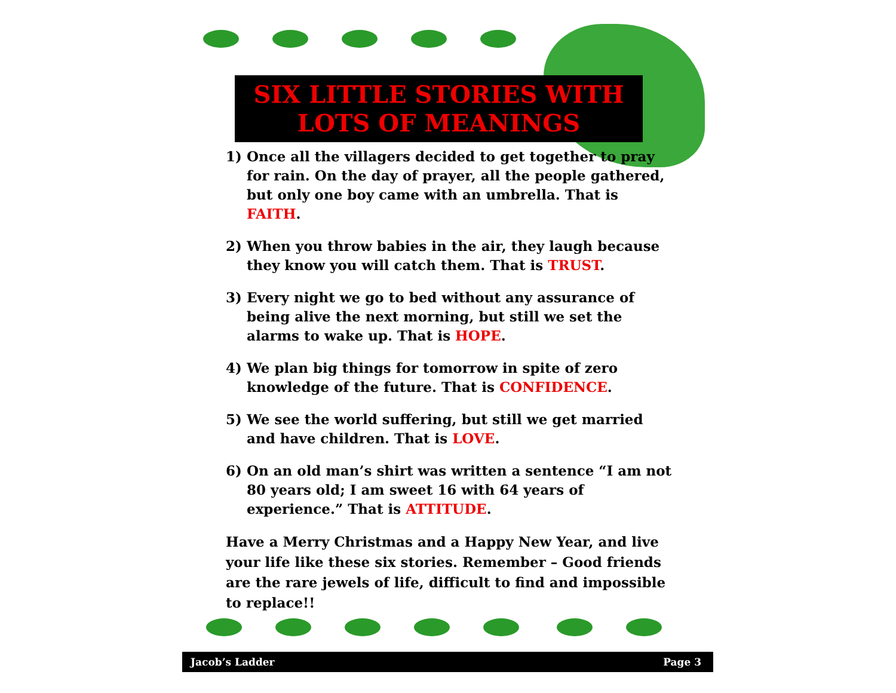SIX LITTLE STORIES WITH
LOTS OF MEANINGS
1) Once all the villagers decided to get together to pray for rain. On the day of prayer, all the people gathered, but only one boy came with an umbrella. That is FAITH.
2) When you throw babies in the air, they laugh because they know you will catch them. That is TRUST.
3) Every night we go to bed without any assurance of being alive the next morning, but still we set the alarms to wake up. That is HOPE.
4) We plan big things for tomorrow in spite of zero knowledge of the future. That is CONFIDENCE.
5) We see the world suffering, but still we get married and have children. That is LOVE.
6) On an old man’s shirt was written a sentence “I am not 80 years old; I am sweet 16 with 64 years of experience.” That is ATTITUDE.
Have a Merry Christmas and a Happy New Year, and live your life like these six stories. Remember – Good friends are the rare jewels of life, difficult to find and impossible to replace!!
Jacob’s Ladder Page 3